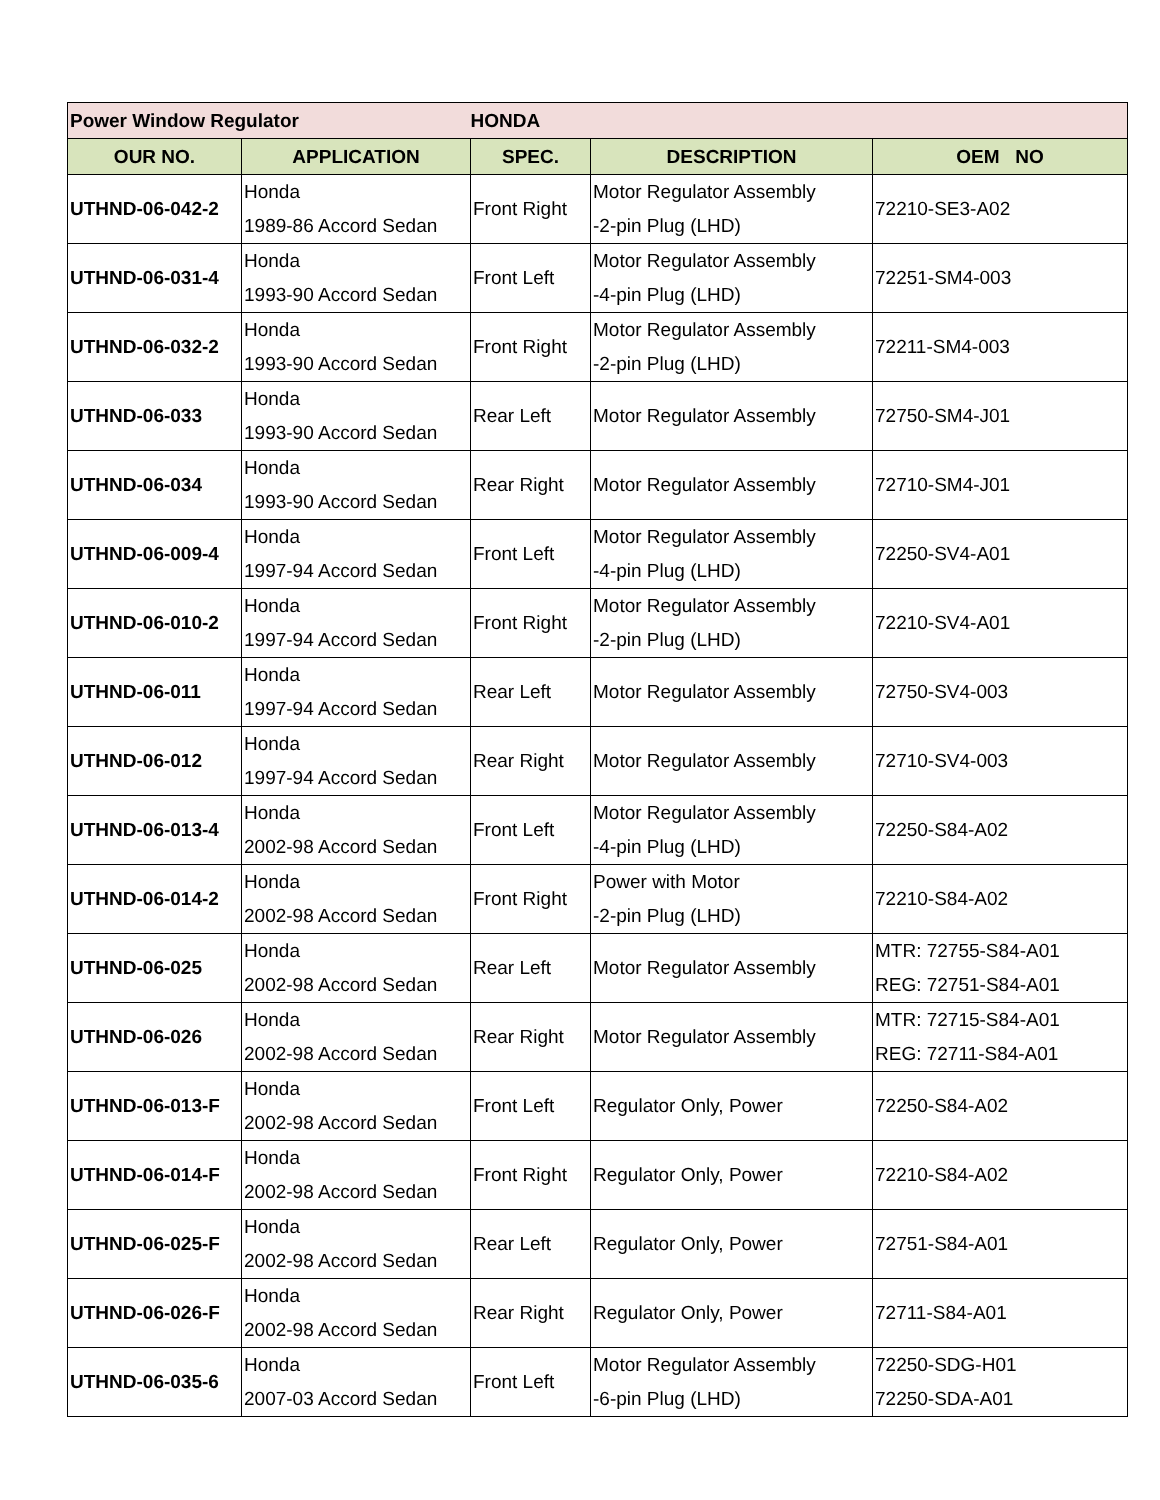| Power Window Regulator | | HONDA | | |
| OUR NO. | APPLICATION | SPEC. | DESCRIPTION | OEM NO |
| UTHND-06-042-2 | Honda 1989-86 Accord Sedan | Front Right | Motor Regulator Assembly -2-pin Plug (LHD) | 72210-SE3-A02 |
| UTHND-06-031-4 | Honda 1993-90 Accord Sedan | Front Left | Motor Regulator Assembly -4-pin Plug (LHD) | 72251-SM4-003 |
| UTHND-06-032-2 | Honda 1993-90 Accord Sedan | Front Right | Motor Regulator Assembly -2-pin Plug (LHD) | 72211-SM4-003 |
| UTHND-06-033 | Honda 1993-90 Accord Sedan | Rear Left | Motor Regulator Assembly | 72750-SM4-J01 |
| UTHND-06-034 | Honda 1993-90 Accord Sedan | Rear Right | Motor Regulator Assembly | 72710-SM4-J01 |
| UTHND-06-009-4 | Honda 1997-94 Accord Sedan | Front Left | Motor Regulator Assembly -4-pin Plug (LHD) | 72250-SV4-A01 |
| UTHND-06-010-2 | Honda 1997-94 Accord Sedan | Front Right | Motor Regulator Assembly -2-pin Plug (LHD) | 72210-SV4-A01 |
| UTHND-06-011 | Honda 1997-94 Accord Sedan | Rear Left | Motor Regulator Assembly | 72750-SV4-003 |
| UTHND-06-012 | Honda 1997-94 Accord Sedan | Rear Right | Motor Regulator Assembly | 72710-SV4-003 |
| UTHND-06-013-4 | Honda 2002-98 Accord Sedan | Front Left | Motor Regulator Assembly -4-pin Plug (LHD) | 72250-S84-A02 |
| UTHND-06-014-2 | Honda 2002-98 Accord Sedan | Front Right | Power with Motor -2-pin Plug (LHD) | 72210-S84-A02 |
| UTHND-06-025 | Honda 2002-98 Accord Sedan | Rear Left | Motor Regulator Assembly | MTR: 72755-S84-A01 REG: 72751-S84-A01 |
| UTHND-06-026 | Honda 2002-98 Accord Sedan | Rear Right | Motor Regulator Assembly | MTR: 72715-S84-A01 REG: 72711-S84-A01 |
| UTHND-06-013-F | Honda 2002-98 Accord Sedan | Front Left | Regulator Only, Power | 72250-S84-A02 |
| UTHND-06-014-F | Honda 2002-98 Accord Sedan | Front Right | Regulator Only, Power | 72210-S84-A02 |
| UTHND-06-025-F | Honda 2002-98 Accord Sedan | Rear Left | Regulator Only, Power | 72751-S84-A01 |
| UTHND-06-026-F | Honda 2002-98 Accord Sedan | Rear Right | Regulator Only, Power | 72711-S84-A01 |
| UTHND-06-035-6 | Honda 2007-03 Accord Sedan | Front Left | Motor Regulator Assembly -6-pin Plug (LHD) | 72250-SDG-H01 72250-SDA-A01 |